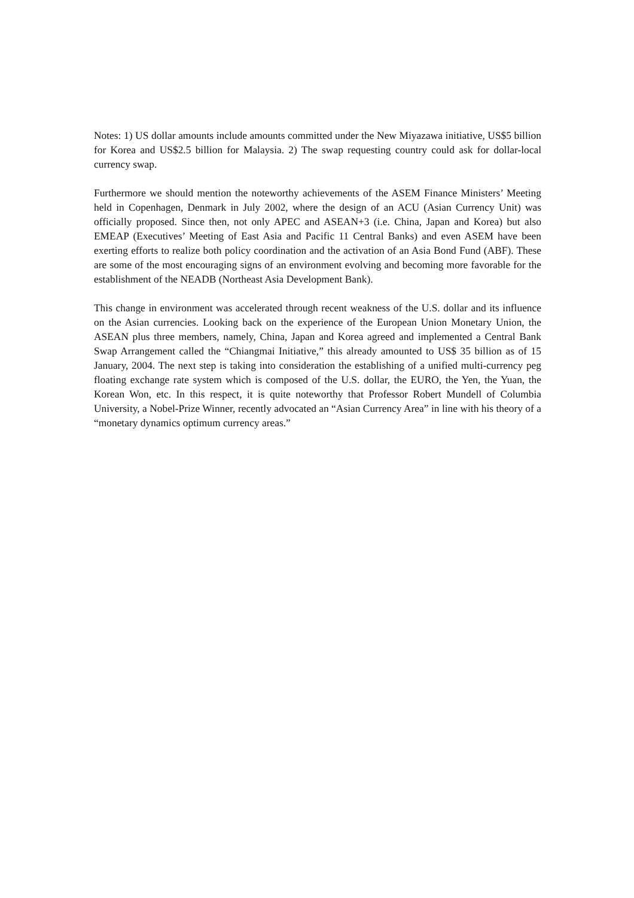Notes: 1) US dollar amounts include amounts committed under the New Miyazawa initiative, US$5 billion for Korea and US$2.5 billion for Malaysia. 2) The swap requesting country could ask for dollar-local currency swap.
Furthermore we should mention the noteworthy achievements of the ASEM Finance Ministers’ Meeting held in Copenhagen, Denmark in July 2002, where the design of an ACU (Asian Currency Unit) was officially proposed. Since then, not only APEC and ASEAN+3 (i.e. China, Japan and Korea) but also EMEAP (Executives’ Meeting of East Asia and Pacific 11 Central Banks) and even ASEM have been exerting efforts to realize both policy coordination and the activation of an Asia Bond Fund (ABF). These are some of the most encouraging signs of an environment evolving and becoming more favorable for the establishment of the NEADB (Northeast Asia Development Bank).
This change in environment was accelerated through recent weakness of the U.S. dollar and its influence on the Asian currencies. Looking back on the experience of the European Union Monetary Union, the ASEAN plus three members, namely, China, Japan and Korea agreed and implemented a Central Bank Swap Arrangement called the “Chiangmai Initiative,” this already amounted to US$ 35 billion as of 15 January, 2004. The next step is taking into consideration the establishing of a unified multi-currency peg floating exchange rate system which is composed of the U.S. dollar, the EURO, the Yen, the Yuan, the Korean Won, etc. In this respect, it is quite noteworthy that Professor Robert Mundell of Columbia University, a Nobel-Prize Winner, recently advocated an “Asian Currency Area” in line with his theory of a “monetary dynamics optimum currency areas.”